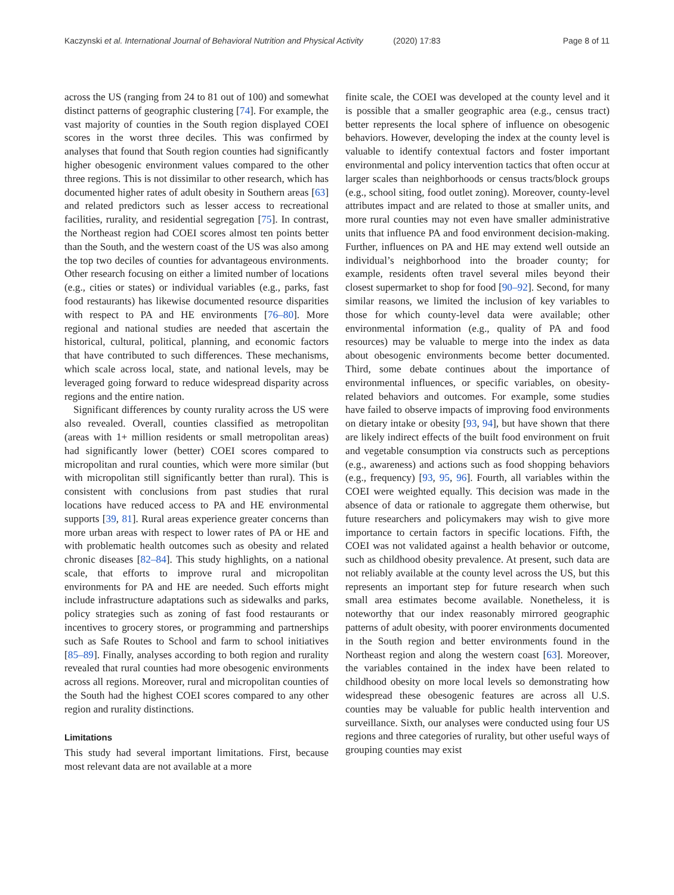Kaczynski et al. International Journal of Behavioral Nutrition and Physical Activity (2020) 17:83 Page 8 of 11
across the US (ranging from 24 to 81 out of 100) and somewhat distinct patterns of geographic clustering [74]. For example, the vast majority of counties in the South region displayed COEI scores in the worst three deciles. This was confirmed by analyses that found that South region counties had significantly higher obesogenic environment values compared to the other three regions. This is not dissimilar to other research, which has documented higher rates of adult obesity in Southern areas [63] and related predictors such as lesser access to recreational facilities, rurality, and residential segregation [75]. In contrast, the Northeast region had COEI scores almost ten points better than the South, and the western coast of the US was also among the top two deciles of counties for advantageous environments. Other research focusing on either a limited number of locations (e.g., cities or states) or individual variables (e.g., parks, fast food restaurants) has likewise documented resource disparities with respect to PA and HE environments [76–80]. More regional and national studies are needed that ascertain the historical, cultural, political, planning, and economic factors that have contributed to such differences. These mechanisms, which scale across local, state, and national levels, may be leveraged going forward to reduce widespread disparity across regions and the entire nation.
Significant differences by county rurality across the US were also revealed. Overall, counties classified as metropolitan (areas with 1+ million residents or small metropolitan areas) had significantly lower (better) COEI scores compared to micropolitan and rural counties, which were more similar (but with micropolitan still significantly better than rural). This is consistent with conclusions from past studies that rural locations have reduced access to PA and HE environmental supports [39, 81]. Rural areas experience greater concerns than more urban areas with respect to lower rates of PA or HE and with problematic health outcomes such as obesity and related chronic diseases [82–84]. This study highlights, on a national scale, that efforts to improve rural and micropolitan environments for PA and HE are needed. Such efforts might include infrastructure adaptations such as sidewalks and parks, policy strategies such as zoning of fast food restaurants or incentives to grocery stores, or programming and partnerships such as Safe Routes to School and farm to school initiatives [85–89]. Finally, analyses according to both region and rurality revealed that rural counties had more obesogenic environments across all regions. Moreover, rural and micropolitan counties of the South had the highest COEI scores compared to any other region and rurality distinctions.
Limitations
This study had several important limitations. First, because most relevant data are not available at a more
finite scale, the COEI was developed at the county level and it is possible that a smaller geographic area (e.g., census tract) better represents the local sphere of influence on obesogenic behaviors. However, developing the index at the county level is valuable to identify contextual factors and foster important environmental and policy intervention tactics that often occur at larger scales than neighborhoods or census tracts/block groups (e.g., school siting, food outlet zoning). Moreover, county-level attributes impact and are related to those at smaller units, and more rural counties may not even have smaller administrative units that influence PA and food environment decision-making. Further, influences on PA and HE may extend well outside an individual’s neighborhood into the broader county; for example, residents often travel several miles beyond their closest supermarket to shop for food [90–92]. Second, for many similar reasons, we limited the inclusion of key variables to those for which county-level data were available; other environmental information (e.g., quality of PA and food resources) may be valuable to merge into the index as data about obesogenic environments become better documented. Third, some debate continues about the importance of environmental influences, or specific variables, on obesity-related behaviors and outcomes. For example, some studies have failed to observe impacts of improving food environments on dietary intake or obesity [93, 94], but have shown that there are likely indirect effects of the built food environment on fruit and vegetable consumption via constructs such as perceptions (e.g., awareness) and actions such as food shopping behaviors (e.g., frequency) [93, 95, 96]. Fourth, all variables within the COEI were weighted equally. This decision was made in the absence of data or rationale to aggregate them otherwise, but future researchers and policymakers may wish to give more importance to certain factors in specific locations. Fifth, the COEI was not validated against a health behavior or outcome, such as childhood obesity prevalence. At present, such data are not reliably available at the county level across the US, but this represents an important step for future research when such small area estimates become available. Nonetheless, it is noteworthy that our index reasonably mirrored geographic patterns of adult obesity, with poorer environments documented in the South region and better environments found in the Northeast region and along the western coast [63]. Moreover, the variables contained in the index have been related to childhood obesity on more local levels so demonstrating how widespread these obesogenic features are across all U.S. counties may be valuable for public health intervention and surveillance. Sixth, our analyses were conducted using four US regions and three categories of rurality, but other useful ways of grouping counties may exist